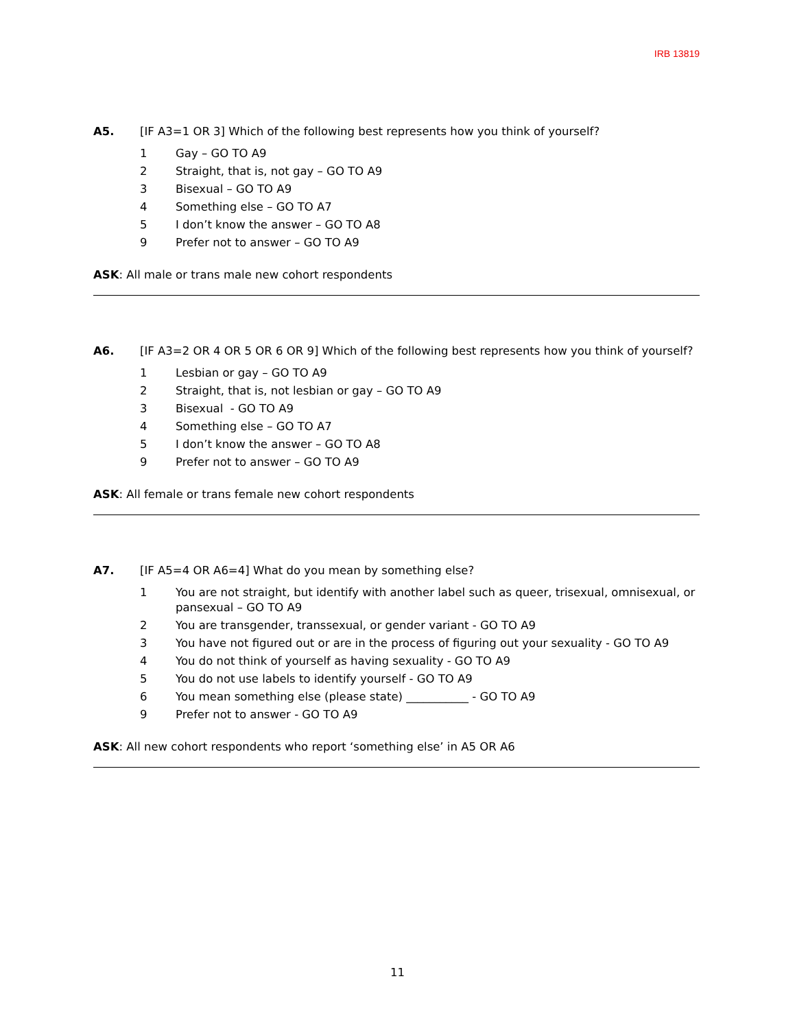IRB 13819
A5. [IF A3=1 OR 3] Which of the following best represents how you think of yourself?
1 Gay – GO TO A9
2 Straight, that is, not gay – GO TO A9
3 Bisexual – GO TO A9
4 Something else – GO TO A7
5 I don’t know the answer – GO TO A8
9 Prefer not to answer – GO TO A9
ASK: All male or trans male new cohort respondents
A6. [IF A3=2 OR 4 OR 5 OR 6 OR 9] Which of the following best represents how you think of yourself?
1 Lesbian or gay – GO TO A9
2 Straight, that is, not lesbian or gay – GO TO A9
3 Bisexual - GO TO A9
4 Something else – GO TO A7
5 I don’t know the answer – GO TO A8
9 Prefer not to answer – GO TO A9
ASK: All female or trans female new cohort respondents
A7. [IF A5=4 OR A6=4] What do you mean by something else?
1 You are not straight, but identify with another label such as queer, trisexual, omnisexual, or pansexual – GO TO A9
2 You are transgender, transsexual, or gender variant - GO TO A9
3 You have not figured out or are in the process of figuring out your sexuality - GO TO A9
4 You do not think of yourself as having sexuality - GO TO A9
5 You do not use labels to identify yourself - GO TO A9
6 You mean something else (please state) ___________ - GO TO A9
9 Prefer not to answer - GO TO A9
ASK: All new cohort respondents who report ‘something else’ in A5 OR A6
11